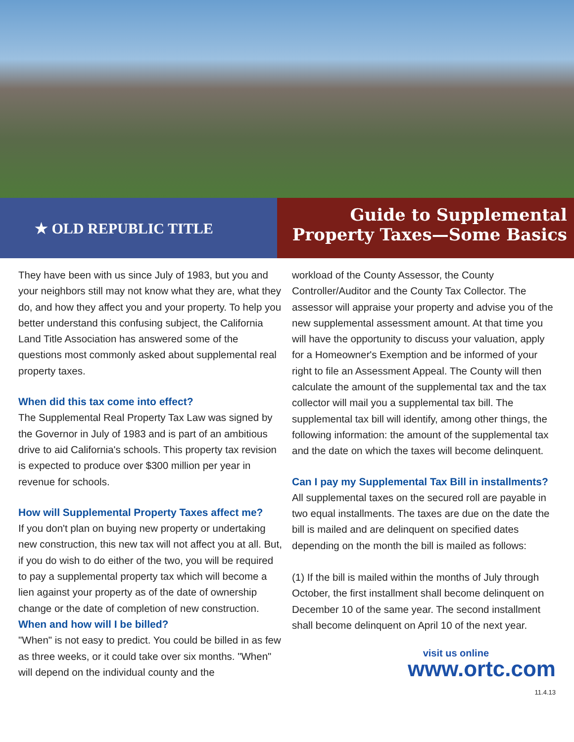★ OLD REPUBLIC TITLE
Guide to Supplemental
Property Taxes—Some Basics
They have been with us since July of 1983, but you and your neighbors still may not know what they are, what they do, and how they affect you and your property. To help you better understand this confusing subject, the California Land Title Association has answered some of the questions most commonly asked about supplemental real property taxes.
When did this tax come into effect?
The Supplemental Real Property Tax Law was signed by the Governor in July of 1983 and is part of an ambitious drive to aid California's schools. This property tax revision is expected to produce over $300 million per year in revenue for schools.
How will Supplemental Property Taxes affect me?
If you don't plan on buying new property or undertaking new construction, this new tax will not affect you at all. But, if you do wish to do either of the two, you will be required to pay a supplemental property tax which will become a lien against your property as of the date of ownership change or the date of completion of new construction.
When and how will I be billed?
"When" is not easy to predict. You could be billed in as few as three weeks, or it could take over six months. "When" will depend on the individual county and the
workload of the County Assessor, the County Controller/Auditor and the County Tax Collector. The assessor will appraise your property and advise you of the new supplemental assessment amount. At that time you will have the opportunity to discuss your valuation, apply for a Homeowner's Exemption and be informed of your right to file an Assessment Appeal. The County will then calculate the amount of the supplemental tax and the tax collector will mail you a supplemental tax bill. The supplemental tax bill will identify, among other things, the following information: the amount of the supplemental tax and the date on which the taxes will become delinquent.
Can I pay my Supplemental Tax Bill in installments?
All supplemental taxes on the secured roll are payable in two equal installments. The taxes are due on the date the bill is mailed and are delinquent on specified dates depending on the month the bill is mailed as follows:
(1) If the bill is mailed within the months of July through October, the first installment shall become delinquent on December 10 of the same year. The second installment shall become delinquent on April 10 of the next year.
visit us online
www.ortc.com
11.4.13